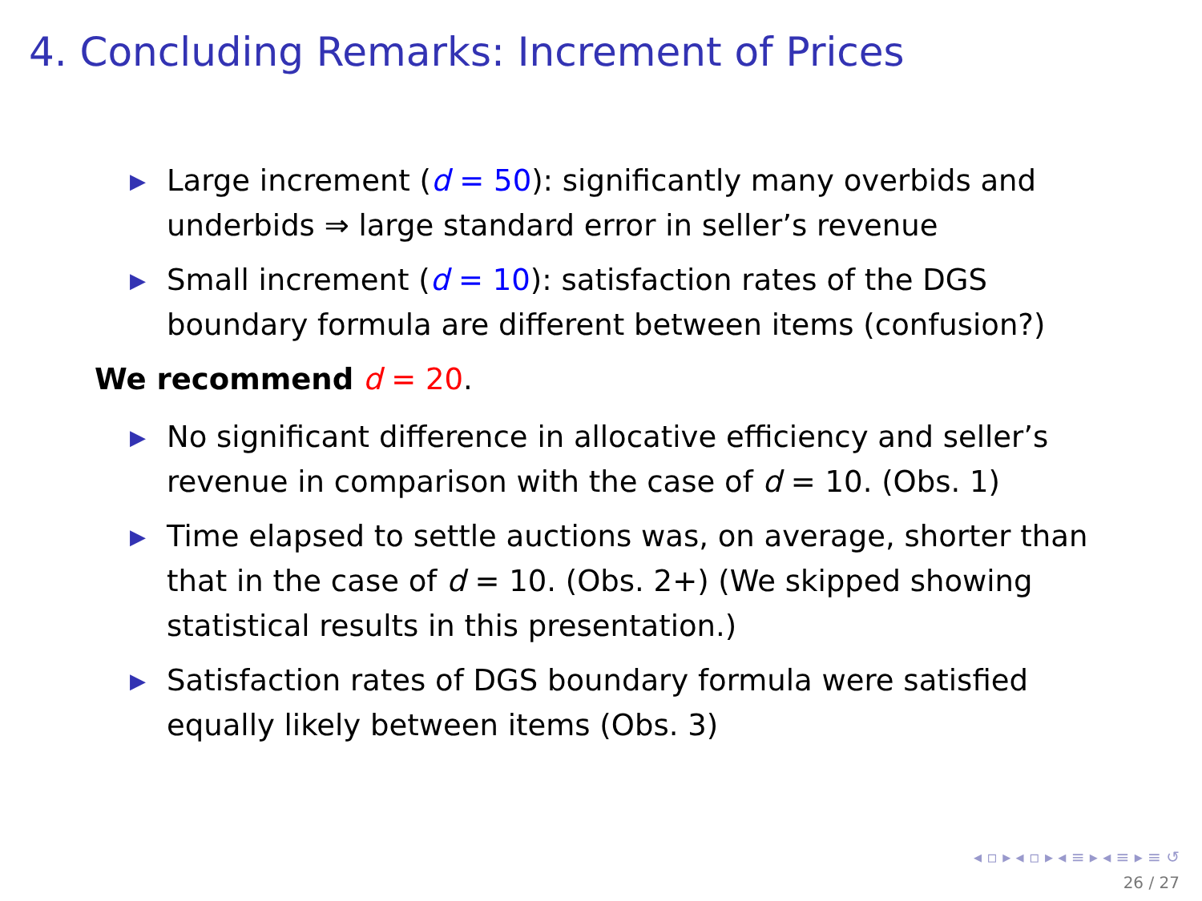4. Concluding Remarks: Increment of Prices
▶ Large increment (d = 50): significantly many overbids and underbids ⇒ large standard error in seller’s revenue
▶ Small increment (d = 10): satisfaction rates of the DGS boundary formula are different between items (confusion?)
We recommend d = 20.
▶ No significant difference in allocative efficiency and seller’s revenue in comparison with the case of d = 10. (Obs. 1)
▶ Time elapsed to settle auctions was, on average, shorter than that in the case of d = 10. (Obs. 2+) (We skipped showing statistical results in this presentation.)
▶ Satisfaction rates of DGS boundary formula were satisfied equally likely between items (Obs. 3)
◂ ▫ ▸ ◂ ▫ ▸ ◂ ≡ ▸ ◂ ≡ ▸ ≡ ↺
26 / 27